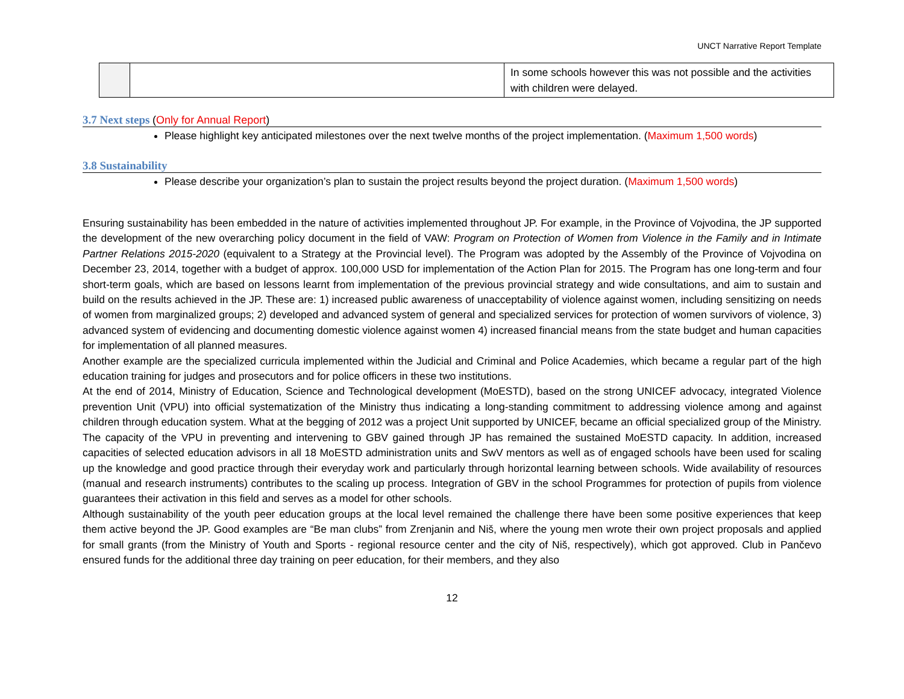UNCT Narrative Report Template
| | | In some schools however this was not possible and the activities with children were delayed. |
3.7 Next steps (Only for Annual Report)
Please highlight key anticipated milestones over the next twelve months of the project implementation. (Maximum 1,500 words)
3.8 Sustainability
Please describe your organization’s plan to sustain the project results beyond the project duration. (Maximum 1,500 words)
Ensuring sustainability has been embedded in the nature of activities implemented throughout JP. For example, in the Province of Vojvodina, the JP supported the development of the new overarching policy document in the field of VAW: Program on Protection of Women from Violence in the Family and in Intimate Partner Relations 2015-2020 (equivalent to a Strategy at the Provincial level). The Program was adopted by the Assembly of the Province of Vojvodina on December 23, 2014, together with a budget of approx. 100,000 USD for implementation of the Action Plan for 2015. The Program has one long-term and four short-term goals, which are based on lessons learnt from implementation of the previous provincial strategy and wide consultations, and aim to sustain and build on the results achieved in the JP. These are: 1) increased public awareness of unacceptability of violence against women, including sensitizing on needs of women from marginalized groups; 2) developed and advanced system of general and specialized services for protection of women survivors of violence, 3) advanced system of evidencing and documenting domestic violence against women 4) increased financial means from the state budget and human capacities for implementation of all planned measures.
Another example are the specialized curricula implemented within the Judicial and Criminal and Police Academies, which became a regular part of the high education training for judges and prosecutors and for police officers in these two institutions.
At the end of 2014, Ministry of Education, Science and Technological development (MoESTD), based on the strong UNICEF advocacy, integrated Violence prevention Unit (VPU) into official systematization of the Ministry thus indicating a long-standing commitment to addressing violence among and against children through education system. What at the begging of 2012 was a project Unit supported by UNICEF, became an official specialized group of the Ministry. The capacity of the VPU in preventing and intervening to GBV gained through JP has remained the sustained MoESTD capacity. In addition, increased capacities of selected education advisors in all 18 MoESTD administration units and SwV mentors as well as of engaged schools have been used for scaling up the knowledge and good practice through their everyday work and particularly through horizontal learning between schools. Wide availability of resources (manual and research instruments) contributes to the scaling up process. Integration of GBV in the school Programmes for protection of pupils from violence guarantees their activation in this field and serves as a model for other schools.
Although sustainability of the youth peer education groups at the local level remained the challenge there have been some positive experiences that keep them active beyond the JP. Good examples are “Be man clubs” from Zrenjanin and Niš, where the young men wrote their own project proposals and applied for small grants (from the Ministry of Youth and Sports - regional resource center and the city of Niš, respectively), which got approved. Club in Pančevo ensured funds for the additional three day training on peer education, for their members, and they also
12